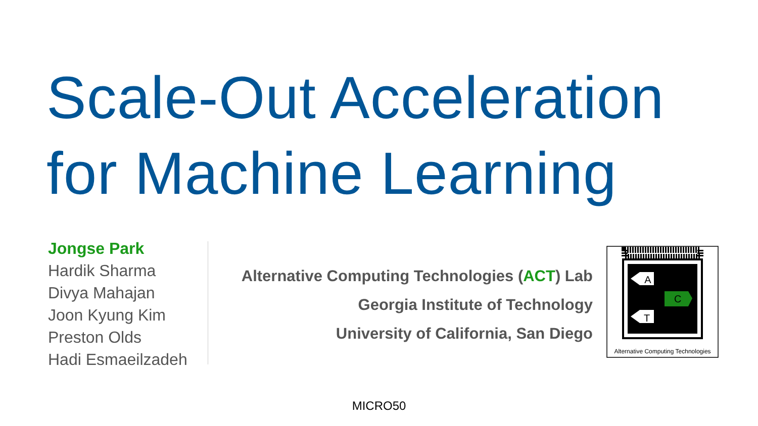Scale-Out Acceleration
for Machine Learning
Jongse Park
Hardik Sharma
Divya Mahajan
Joon Kyung Kim
Preston Olds
Hadi Esmaeilzadeh
Alternative Computing Technologies (ACT) Lab
Georgia Institute of Technology
University of California, San Diego
A
C
T
Alternative Computing Technologies
MICRO50